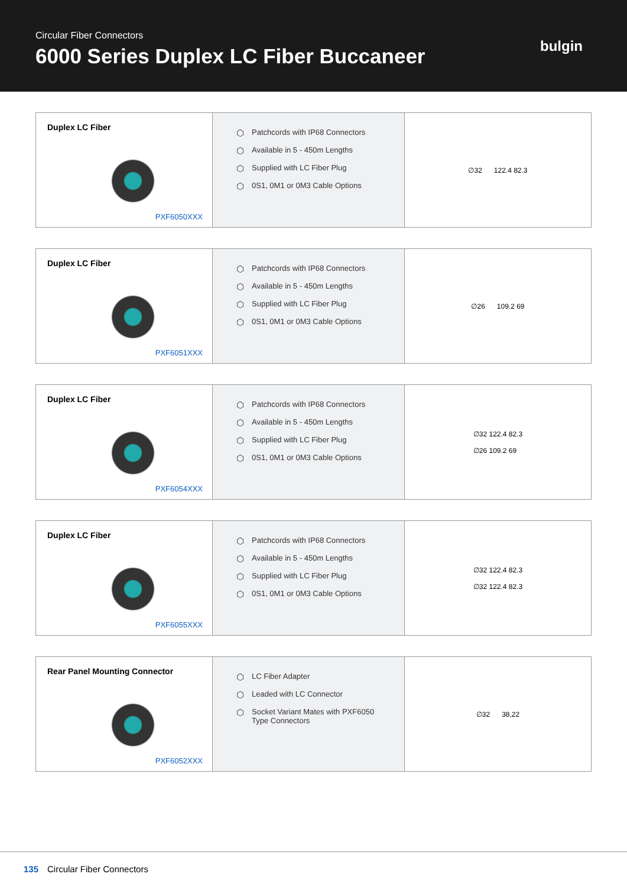Circular Fiber Connectors
6000 Series Duplex LC Fiber Buccaneer
bulgin
Duplex LC Fiber
PXF6050XXX
⬡ Patchcords with IP68 Connectors
⬡ Available in 5 - 450m Lengths
⬡ Supplied with LC Fiber Plug
⬡ 0S1, 0M1 or 0M3 Cable Options
∅32 122.4 82.3
Duplex LC Fiber
PXF6051XXX
⬡ Patchcords with IP68 Connectors
⬡ Available in 5 - 450m Lengths
⬡ Supplied with LC Fiber Plug
⬡ 0S1, 0M1 or 0M3 Cable Options
∅26 109.2 69
Duplex LC Fiber
PXF6054XXX
⬡ Patchcords with IP68 Connectors
⬡ Available in 5 - 450m Lengths
⬡ Supplied with LC Fiber Plug
⬡ 0S1, 0M1 or 0M3 Cable Options
∅32 122.4 82.3
∅26 109.2 69
Duplex LC Fiber
PXF6055XXX
⬡ Patchcords with IP68 Connectors
⬡ Available in 5 - 450m Lengths
⬡ Supplied with LC Fiber Plug
⬡ 0S1, 0M1 or 0M3 Cable Options
∅32 122.4 82.3
∅32 122.4 82.3
Rear Panel Mounting Connector
PXF6052XXX
⬡ LC Fiber Adapter
⬡ Leaded with LC Connector
⬡ Socket Variant Mates with PXF6050
Type Connectors
∅32 38,22
135 Circular Fiber Connectors